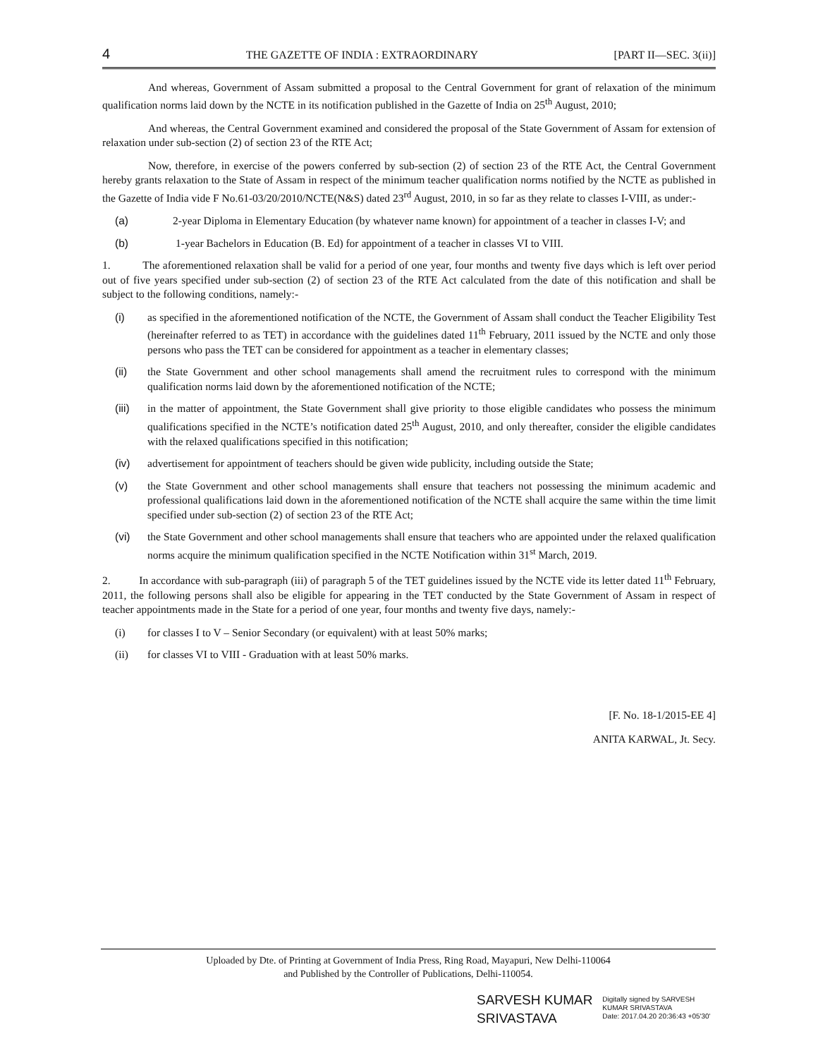4 THE GAZETTE OF INDIA : EXTRAORDINARY [PART II—SEC. 3(ii)]
And whereas, Government of Assam submitted a proposal to the Central Government for grant of relaxation of the minimum qualification norms laid down by the NCTE in its notification published in the Gazette of India on 25<sup>th</sup> August, 2010;
And whereas, the Central Government examined and considered the proposal of the State Government of Assam for extension of relaxation under sub-section (2) of section 23 of the RTE Act;
Now, therefore, in exercise of the powers conferred by sub-section (2) of section 23 of the RTE Act, the Central Government hereby grants relaxation to the State of Assam in respect of the minimum teacher qualification norms notified by the NCTE as published in the Gazette of India vide F No.61-03/20/2010/NCTE(N&S) dated 23<sup>rd</sup> August, 2010, in so far as they relate to classes I-VIII, as under:-
(a) 2-year Diploma in Elementary Education (by whatever name known) for appointment of a teacher in classes I-V; and
(b) 1-year Bachelors in Education (B. Ed) for appointment of a teacher in classes VI to VIII.
1. The aforementioned relaxation shall be valid for a period of one year, four months and twenty five days which is left over period out of five years specified under sub-section (2) of section 23 of the RTE Act calculated from the date of this notification and shall be subject to the following conditions, namely:-
(i) as specified in the aforementioned notification of the NCTE, the Government of Assam shall conduct the Teacher Eligibility Test (hereinafter referred to as TET) in accordance with the guidelines dated 11<sup>th</sup> February, 2011 issued by the NCTE and only those persons who pass the TET can be considered for appointment as a teacher in elementary classes;
(ii) the State Government and other school managements shall amend the recruitment rules to correspond with the minimum qualification norms laid down by the aforementioned notification of the NCTE;
(iii) in the matter of appointment, the State Government shall give priority to those eligible candidates who possess the minimum qualifications specified in the NCTE’s notification dated 25<sup>th</sup> August, 2010, and only thereafter, consider the eligible candidates with the relaxed qualifications specified in this notification;
(iv) advertisement for appointment of teachers should be given wide publicity, including outside the State;
(v) the State Government and other school managements shall ensure that teachers not possessing the minimum academic and professional qualifications laid down in the aforementioned notification of the NCTE shall acquire the same within the time limit specified under sub-section (2) of section 23 of the RTE Act;
(vi) the State Government and other school managements shall ensure that teachers who are appointed under the relaxed qualification norms acquire the minimum qualification specified in the NCTE Notification within 31<sup>st</sup> March, 2019.
2. In accordance with sub-paragraph (iii) of paragraph 5 of the TET guidelines issued by the NCTE vide its letter dated 11<sup>th</sup> February, 2011, the following persons shall also be eligible for appearing in the TET conducted by the State Government of Assam in respect of teacher appointments made in the State for a period of one year, four months and twenty five days, namely:-
(i) for classes I to V – Senior Secondary (or equivalent) with at least 50% marks;
(ii) for classes VI to VIII - Graduation with at least 50% marks.
[F. No. 18-1/2015-EE 4]
ANITA KARWAL, Jt. Secy.
Uploaded by Dte. of Printing at Government of India Press, Ring Road, Mayapuri, New Delhi-110064
and Published by the Controller of Publications, Delhi-110054.
SARVESH KUMAR
SRIVASTAVA
Digitally signed by SARVESH
KUMAR SRIVASTAVA
Date: 2017.04.20 20:36:43 +05'30'